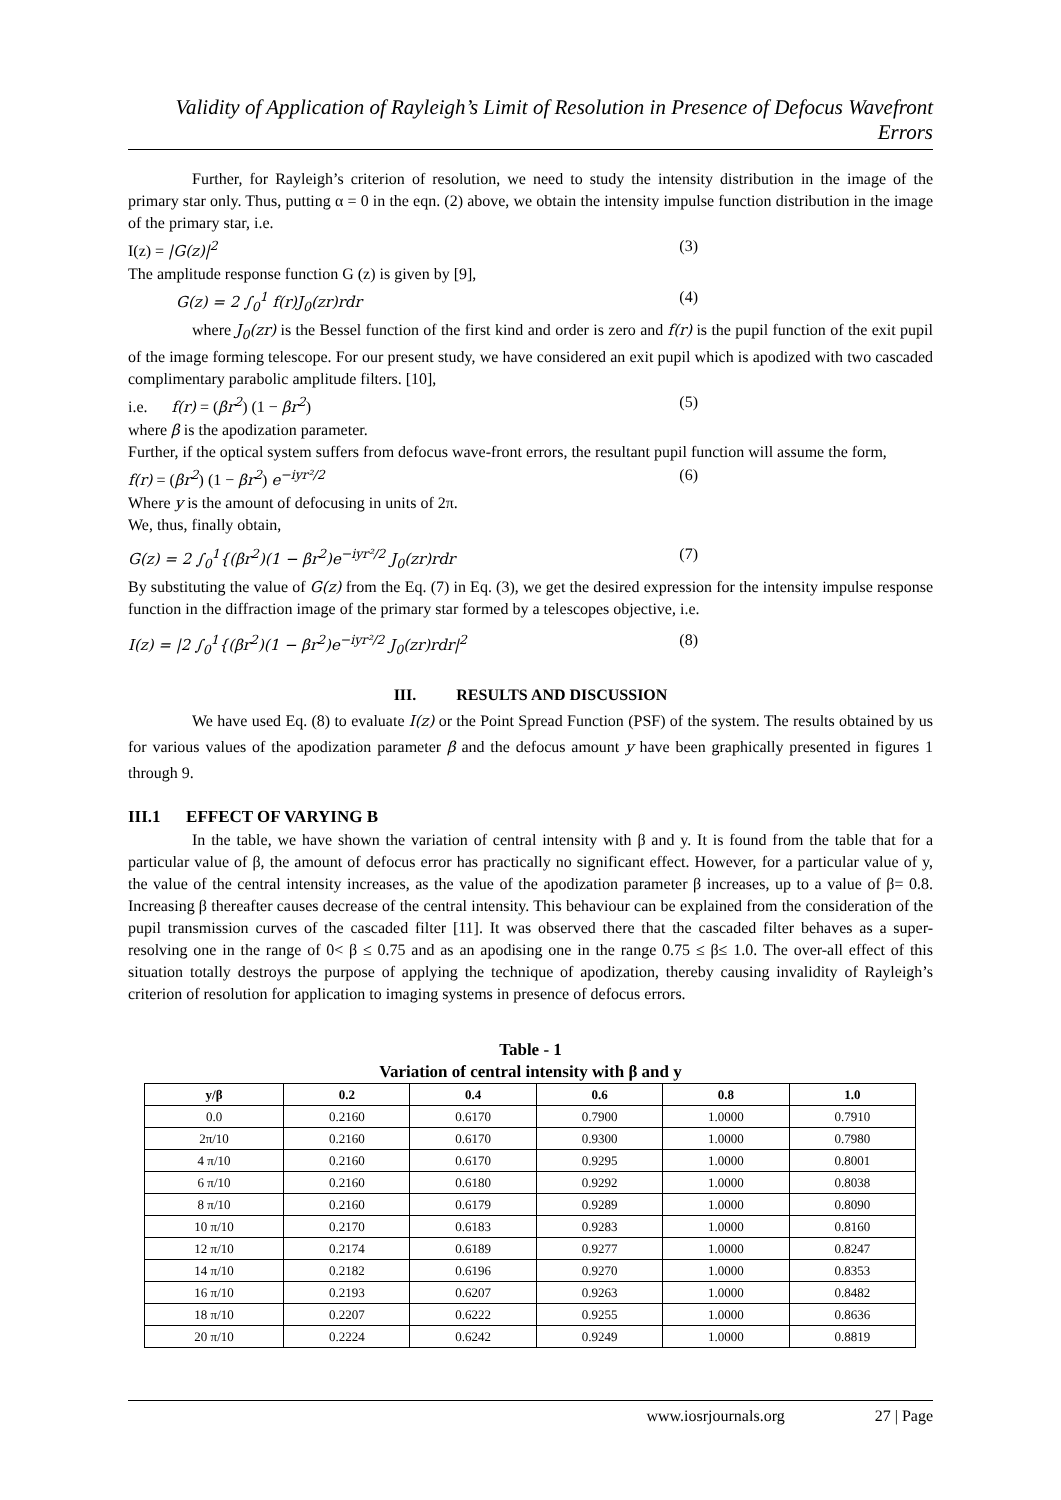Validity of Application of Rayleigh’s Limit of Resolution in Presence of Defocus Wavefront Errors
Further, for Rayleigh’s criterion of resolution, we need to study the intensity distribution in the image of the primary star only. Thus, putting α = 0 in the eqn. (2) above, we obtain the intensity impulse function distribution in the image of the primary star, i.e.
I(z) = |G(z)|<sup>2</sup> (3)
The amplitude response function G (z) is given by [9],
G(z) = 2 ∫<sub>0</sub><sup>1</sup> f(r)J<sub>0</sub>(zr)rdr (4)
where J<sub>0</sub>(zr) is the Bessel function of the first kind and order is zero and f(r) is the pupil function of the exit pupil of the image forming telescope. For our present study, we have considered an exit pupil which is apodized with two cascaded complimentary parabolic amplitude filters. [10],
i.e. f(r) = (βr<sup>2</sup>) (1 − βr<sup>2</sup>) (5)
where β is the apodization parameter.
Further, if the optical system suffers from defocus wave-front errors, the resultant pupil function will assume the form,
f(r) = (βr<sup>2</sup>) (1 − βr<sup>2</sup>) e<sup>−iyr²/2</sup> (6)
Where y is the amount of defocusing in units of 2π.
We, thus, finally obtain,
G(z) = 2 ∫<sub>0</sub><sup>1</sup>{(βr<sup>2</sup>)(1 − βr<sup>2</sup>)e<sup>−iyr²/2</sup> J<sub>0</sub>(zr)rdr (7)
By substituting the value of G(z) from the Eq. (7) in Eq. (3), we get the desired expression for the intensity impulse response function in the diffraction image of the primary star formed by a telescopes objective, i.e.
I(z) = |2 ∫<sub>0</sub><sup>1</sup>{(βr<sup>2</sup>)(1 − βr<sup>2</sup>)e<sup>−iyr²/2</sup> J<sub>0</sub>(zr)rdr|<sup>2</sup> (8)
III. RESULTS AND DISCUSSION
We have used Eq. (8) to evaluate I(z) or the Point Spread Function (PSF) of the system. The results obtained by us for various values of the apodization parameter β and the defocus amount y have been graphically presented in figures 1 through 9.
III.1 EFFECT OF VARYING Β
In the table, we have shown the variation of central intensity with β and y. It is found from the table that for a particular value of β, the amount of defocus error has practically no significant effect. However, for a particular value of y, the value of the central intensity increases, as the value of the apodization parameter β increases, up to a value of β= 0.8. Increasing β thereafter causes decrease of the central intensity. This behaviour can be explained from the consideration of the pupil transmission curves of the cascaded filter [11]. It was observed there that the cascaded filter behaves as a super-resolving one in the range of 0< β ≤ 0.75 and as an apodising one in the range 0.75 ≤ β≤ 1.0. The over-all effect of this situation totally destroys the purpose of applying the technique of apodization, thereby causing invalidity of Rayleigh’s criterion of resolution for application to imaging systems in presence of defocus errors.
Table - 1
Variation of central intensity with β and y
| y/β | 0.2 | 0.4 | 0.6 | 0.8 | 1.0 |
| --- | --- | --- | --- | --- | --- |
| 0.0 | 0.2160 | 0.6170 | 0.7900 | 1.0000 | 0.7910 |
| 2π/10 | 0.2160 | 0.6170 | 0.9300 | 1.0000 | 0.7980 |
| 4 π/10 | 0.2160 | 0.6170 | 0.9295 | 1.0000 | 0.8001 |
| 6 π/10 | 0.2160 | 0.6180 | 0.9292 | 1.0000 | 0.8038 |
| 8 π/10 | 0.2160 | 0.6179 | 0.9289 | 1.0000 | 0.8090 |
| 10 π/10 | 0.2170 | 0.6183 | 0.9283 | 1.0000 | 0.8160 |
| 12 π/10 | 0.2174 | 0.6189 | 0.9277 | 1.0000 | 0.8247 |
| 14 π/10 | 0.2182 | 0.6196 | 0.9270 | 1.0000 | 0.8353 |
| 16 π/10 | 0.2193 | 0.6207 | 0.9263 | 1.0000 | 0.8482 |
| 18 π/10 | 0.2207 | 0.6222 | 0.9255 | 1.0000 | 0.8636 |
| 20 π/10 | 0.2224 | 0.6242 | 0.9249 | 1.0000 | 0.8819 |
www.iosrjournals.org 27 | Page